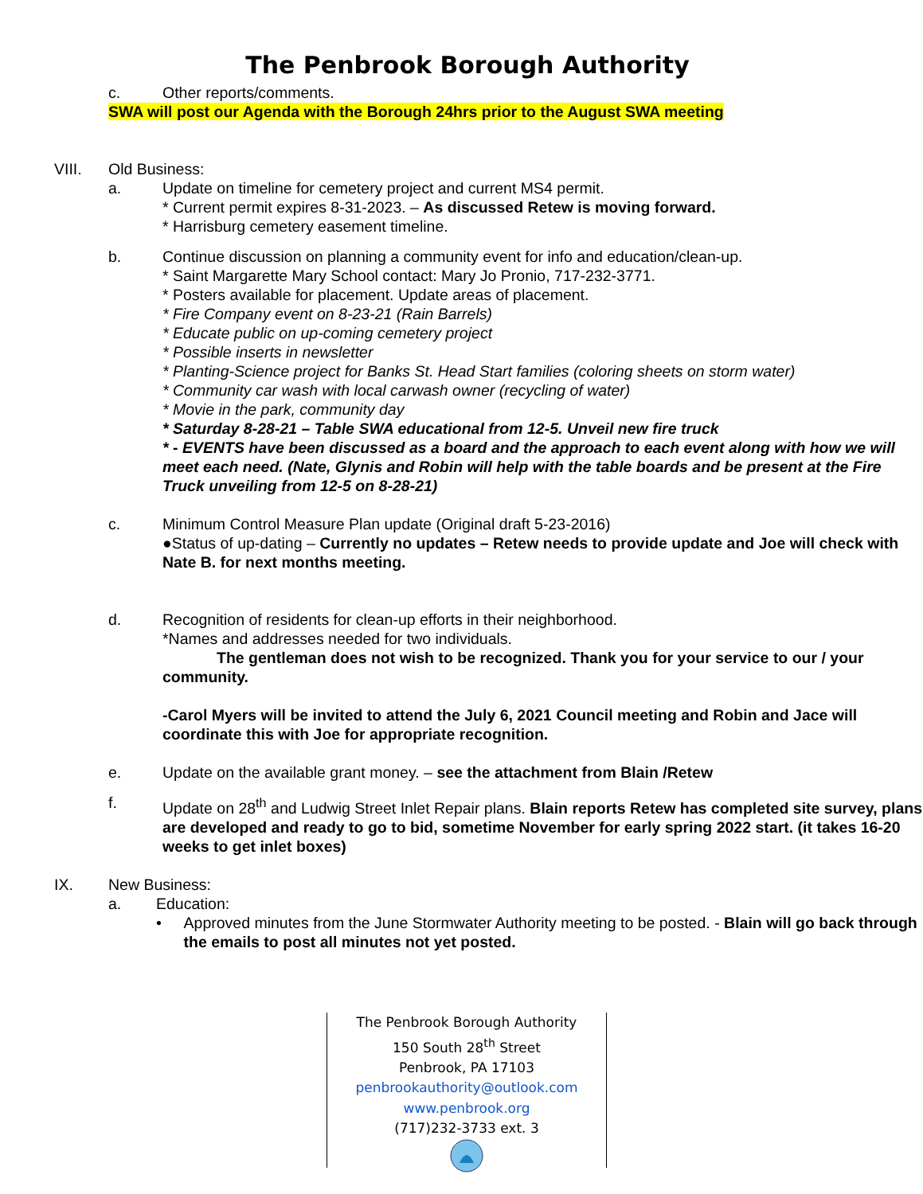The Penbrook Borough Authority
c. Other reports/comments.
SWA will post our Agenda with the Borough 24hrs prior to the August SWA meeting
VIII. Old Business:
a. Update on timeline for cemetery project and current MS4 permit.
* Current permit expires 8-31-2023. – As discussed Retew is moving forward.
* Harrisburg cemetery easement timeline.
b. Continue discussion on planning a community event for info and education/clean-up.
* Saint Margarette Mary School contact: Mary Jo Pronio, 717-232-3771.
* Posters available for placement. Update areas of placement.
* Fire Company event on 8-23-21 (Rain Barrels)
* Educate public on up-coming cemetery project
* Possible inserts in newsletter
* Planting-Science project for Banks St. Head Start families (coloring sheets on storm water)
* Community car wash with local carwash owner (recycling of water)
* Movie in the park, community day
* Saturday 8-28-21 – Table SWA educational from 12-5. Unveil new fire truck
* - EVENTS have been discussed as a board and the approach to each event along with how we will meet each need. (Nate, Glynis and Robin will help with the table boards and be present at the Fire Truck unveiling from 12-5 on 8-28-21)
c. Minimum Control Measure Plan update (Original draft 5-23-2016)
●Status of up-dating – Currently no updates – Retew needs to provide update and Joe will check with Nate B. for next months meeting.
d. Recognition of residents for clean-up efforts in their neighborhood.
*Names and addresses needed for two individuals.
The gentleman does not wish to be recognized. Thank you for your service to our / your community.
-Carol Myers will be invited to attend the July 6, 2021 Council meeting and Robin and Jace will coordinate this with Joe for appropriate recognition.
e. Update on the available grant money. – see the attachment from Blain /Retew
f. Update on 28<sup>th</sup> and Ludwig Street Inlet Repair plans. Blain reports Retew has completed site survey, plans are developed and ready to go to bid, sometime November for early spring 2022 start. (it takes 16-20 weeks to get inlet boxes)
IX. New Business:
a. Education:
• Approved minutes from the June Stormwater Authority meeting to be posted. - Blain will go back through the emails to post all minutes not yet posted.
The Penbrook Borough Authority
150 South 28<sup>th</sup> Street
Penbrook, PA 17103
penbrookauthority@outlook.com
www.penbrook.org
(717)232-3733 ext. 3